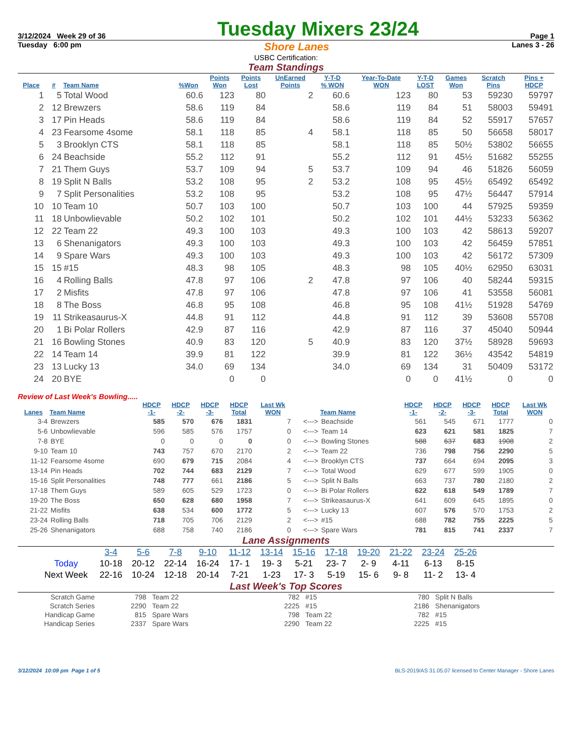3/12/2024 Week 29 of 36 Tuesday Mixers 23/24 Page 1
Tuesday 6:00 pm Shore Lanes Lanes 3 - 26
USBC Certification:
Team Standings
| Place | # | Team Name | %Won | Points Won | Points Lost | UnEarned Points | Y-T-D % WON | Year-To-Date WON | Y-T-D LOST | Games Won | Scratch Pins | Pins + HDCP |
| --- | --- | --- | --- | --- | --- | --- | --- | --- | --- | --- | --- | --- |
| 1 | 5 | Total Wood | 60.6 | 123 | 80 | 2 | 60.6 | 123 | 80 | 53 | 59230 | 59797 |
| 2 | 12 | Brewzers | 58.6 | 119 | 84 | | 58.6 | 119 | 84 | 51 | 58003 | 59491 |
| 3 | 17 | Pin Heads | 58.6 | 119 | 84 | | 58.6 | 119 | 84 | 52 | 55917 | 57657 |
| 4 | 23 | Fearsome 4some | 58.1 | 118 | 85 | 4 | 58.1 | 118 | 85 | 50 | 56658 | 58017 |
| 5 | 3 | Brooklyn CTS | 58.1 | 118 | 85 | | 58.1 | 118 | 85 | 50½ | 53802 | 56655 |
| 6 | 24 | Beachside | 55.2 | 112 | 91 | | 55.2 | 112 | 91 | 45½ | 51682 | 55255 |
| 7 | 21 | Them Guys | 53.7 | 109 | 94 | 5 | 53.7 | 109 | 94 | 46 | 51826 | 56059 |
| 8 | 19 | Split N Balls | 53.2 | 108 | 95 | 2 | 53.2 | 108 | 95 | 45½ | 65492 | 65492 |
| 9 | 7 | Split Personalities | 53.2 | 108 | 95 | | 53.2 | 108 | 95 | 47½ | 56447 | 57914 |
| 10 | 10 | Team 10 | 50.7 | 103 | 100 | | 50.7 | 103 | 100 | 44 | 57925 | 59359 |
| 11 | 18 | Unbowlievable | 50.2 | 102 | 101 | | 50.2 | 102 | 101 | 44½ | 53233 | 56362 |
| 12 | 22 | Team 22 | 49.3 | 100 | 103 | | 49.3 | 100 | 103 | 42 | 58613 | 59207 |
| 13 | 6 | Shenanigators | 49.3 | 100 | 103 | | 49.3 | 100 | 103 | 42 | 56459 | 57851 |
| 14 | 9 | Spare Wars | 49.3 | 100 | 103 | | 49.3 | 100 | 103 | 42 | 56172 | 57309 |
| 15 | 15 | #15 | 48.3 | 98 | 105 | | 48.3 | 98 | 105 | 40½ | 62950 | 63031 |
| 16 | 4 | Rolling Balls | 47.8 | 97 | 106 | 2 | 47.8 | 97 | 106 | 40 | 58244 | 59315 |
| 17 | 2 | Misfits | 47.8 | 97 | 106 | | 47.8 | 97 | 106 | 41 | 53558 | 56081 |
| 18 | 8 | The Boss | 46.8 | 95 | 108 | | 46.8 | 95 | 108 | 41½ | 51928 | 54769 |
| 19 | 11 | Strikeasaurus-X | 44.8 | 91 | 112 | | 44.8 | 91 | 112 | 39 | 53608 | 55708 |
| 20 | 1 | Bi Polar Rollers | 42.9 | 87 | 116 | | 42.9 | 87 | 116 | 37 | 45040 | 50944 |
| 21 | 16 | Bowling Stones | 40.9 | 83 | 120 | 5 | 40.9 | 83 | 120 | 37½ | 58928 | 59693 |
| 22 | 14 | Team 14 | 39.9 | 81 | 122 | | 39.9 | 81 | 122 | 36½ | 43542 | 54819 |
| 23 | 13 | Lucky 13 | 34.0 | 69 | 134 | | 34.0 | 69 | 134 | 31 | 50409 | 53172 |
| 24 | 20 | BYE | | 0 | 0 | | | 0 | 0 | 41½ | 0 | 0 |
Review of Last Week's Bowling.....
| Lanes | Team Name | HDCP -1- | HDCP -2- | HDCP -3- | HDCP Total | Last Wk WON | | Team Name | HDCP -1- | HDCP -2- | HDCP -3- | HDCP Total | Last Wk WON |
| --- | --- | --- | --- | --- | --- | --- | --- | --- | --- | --- | --- | --- | --- |
| 3-4 | Brewzers | 585 | 570 | 676 | 1831 | 7 | <---> | Beachside | 561 | 545 | 671 | 1777 | 0 |
| 5-6 | Unbowlievable | 596 | 585 | 576 | 1757 | 0 | <---> | Team 14 | 623 | 621 | 581 | 1825 | 7 |
| 7-8 | BYE | 0 | 0 | 0 | 0 | 0 | <---> | Bowling Stones | 588 | 637 | 683 | 1908 | 2 |
| 9-10 | Team 10 | 743 | 757 | 670 | 2170 | 2 | <---> | Team 22 | 736 | 798 | 756 | 2290 | 5 |
| 11-12 | Fearsome 4some | 690 | 679 | 715 | 2084 | 4 | <---> | Brooklyn CTS | 737 | 664 | 694 | 2095 | 3 |
| 13-14 | Pin Heads | 702 | 744 | 683 | 2129 | 7 | <---> | Total Wood | 629 | 677 | 599 | 1905 | 0 |
| 15-16 | Split Personalities | 748 | 777 | 661 | 2186 | 5 | <---> | Split N Balls | 663 | 737 | 780 | 2180 | 2 |
| 17-18 | Them Guys | 589 | 605 | 529 | 1723 | 0 | <---> | Bi Polar Rollers | 622 | 618 | 549 | 1789 | 7 |
| 19-20 | The Boss | 650 | 628 | 680 | 1958 | 7 | <---> | Strikeasaurus-X | 641 | 609 | 645 | 1895 | 0 |
| 21-22 | Misfits | 638 | 534 | 600 | 1772 | 5 | <---> | Lucky 13 | 607 | 576 | 570 | 1753 | 2 |
| 23-24 | Rolling Balls | 718 | 705 | 706 | 2129 | 2 | <---> | #15 | 688 | 782 | 755 | 2225 | 5 |
| 25-26 | Shenanigators | 688 | 758 | 740 | 2186 | 0 | <---> | Spare Wars | 781 | 815 | 741 | 2337 | 7 |
Lane Assignments
| | 3-4 | 5-6 | 7-8 | 9-10 | 11-12 | 13-14 | 15-16 | 17-18 | 19-20 | 21-22 | 23-24 | 25-26 |
| Today | 10-18 | 20-12 | 22-14 | 16-24 | 17- 1 | 19- 3 | 5-21 | 23- 7 | 2- 9 | 4-11 | 6-13 | 8-15 |
| Next Week | 22-16 | 10-24 | 12-18 | 20-14 | 7-21 | 1-23 | 17- 3 | 5-19 | 15- 6 | 9- 8 | 11- 2 | 13- 4 |
Last Week's Top Scores
| Scratch Game | 798 | Team 22 | 782 | #15 | 780 | Split N Balls |
| Scratch Series | 2290 | Team 22 | 2225 | #15 | 2186 | Shenanigators |
| Handicap Game | 815 | Spare Wars | 798 | Team 22 | 782 | #15 |
| Handicap Series | 2337 | Spare Wars | 2290 | Team 22 | 2225 | #15 |
3/12/2024 10:09 pm Page 1 of 5 BLS-2019/AS 31.05.07 licensed to Center Manager - Shore Lanes